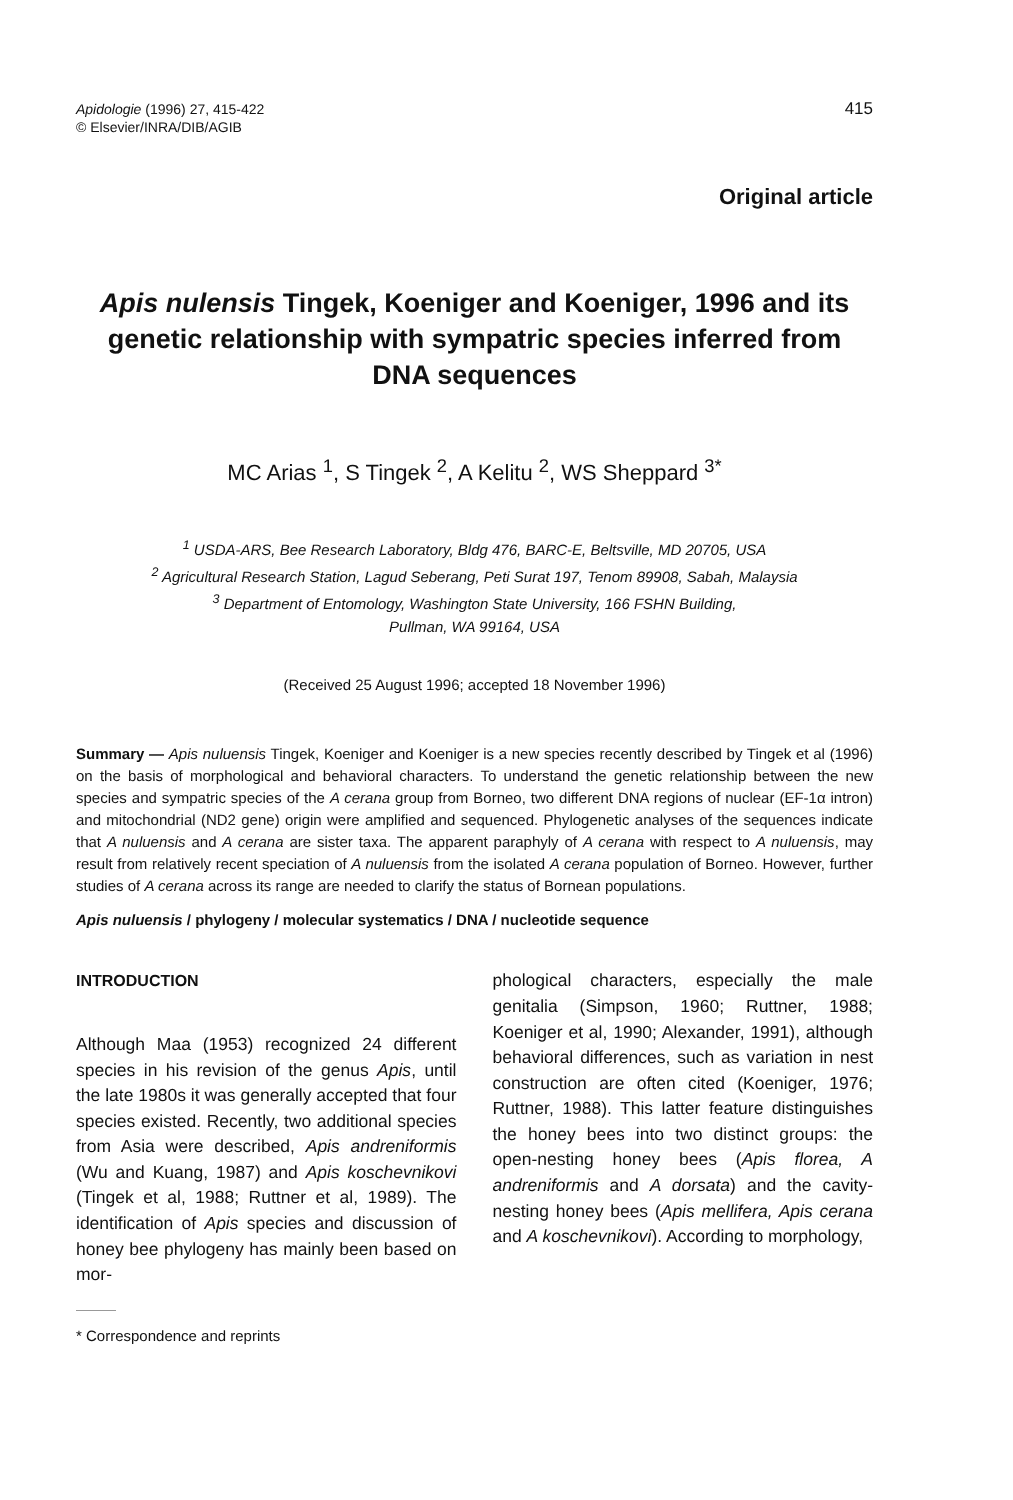Apidologie (1996) 27, 415-422
© Elsevier/INRA/DIB/AGIB
415
Original article
Apis nulensis Tingek, Koeniger and Koeniger, 1996 and its genetic relationship with sympatric species inferred from DNA sequences
MC Arias <sup>1</sup>, S Tingek <sup>2</sup>, A Kelitu <sup>2</sup>, WS Sheppard <sup>3*</sup>
<sup>1</sup> USDA-ARS, Bee Research Laboratory, Bldg 476, BARC-E, Beltsville, MD 20705, USA
<sup>2</sup> Agricultural Research Station, Lagud Seberang, Peti Surat 197, Tenom 89908, Sabah, Malaysia
<sup>3</sup> Department of Entomology, Washington State University, 166 FSHN Building,
Pullman, WA 99164, USA
(Received 25 August 1996; accepted 18 November 1996)
Summary — Apis nuluensis Tingek, Koeniger and Koeniger is a new species recently described by Tingek et al (1996) on the basis of morphological and behavioral characters. To understand the genetic relationship between the new species and sympatric species of the A cerana group from Borneo, two different DNA regions of nuclear (EF-1α intron) and mitochondrial (ND2 gene) origin were amplified and sequenced. Phylogenetic analyses of the sequences indicate that A nuluensis and A cerana are sister taxa. The apparent paraphyly of A cerana with respect to A nuluensis, may result from relatively recent speciation of A nuluensis from the isolated A cerana population of Borneo. However, further studies of A cerana across its range are needed to clarify the status of Bornean populations.
Apis nuluensis / phylogeny / molecular systematics / DNA / nucleotide sequence
INTRODUCTION
Although Maa (1953) recognized 24 different species in his revision of the genus Apis, until the late 1980s it was generally accepted that four species existed. Recently, two additional species from Asia were described, Apis andreniformis (Wu and Kuang, 1987) and Apis koschevnikovi (Tingek et al, 1988; Ruttner et al, 1989). The identification of Apis species and discussion of honey bee phylogeny has mainly been based on mor-
* Correspondence and reprints
phological characters, especially the male genitalia (Simpson, 1960; Ruttner, 1988; Koeniger et al, 1990; Alexander, 1991), although behavioral differences, such as variation in nest construction are often cited (Koeniger, 1976; Ruttner, 1988). This latter feature distinguishes the honey bees into two distinct groups: the open-nesting honey bees (Apis florea, A andreniformis and A dorsata) and the cavity-nesting honey bees (Apis mellifera, Apis cerana and A koschevnikovi). According to morphology,